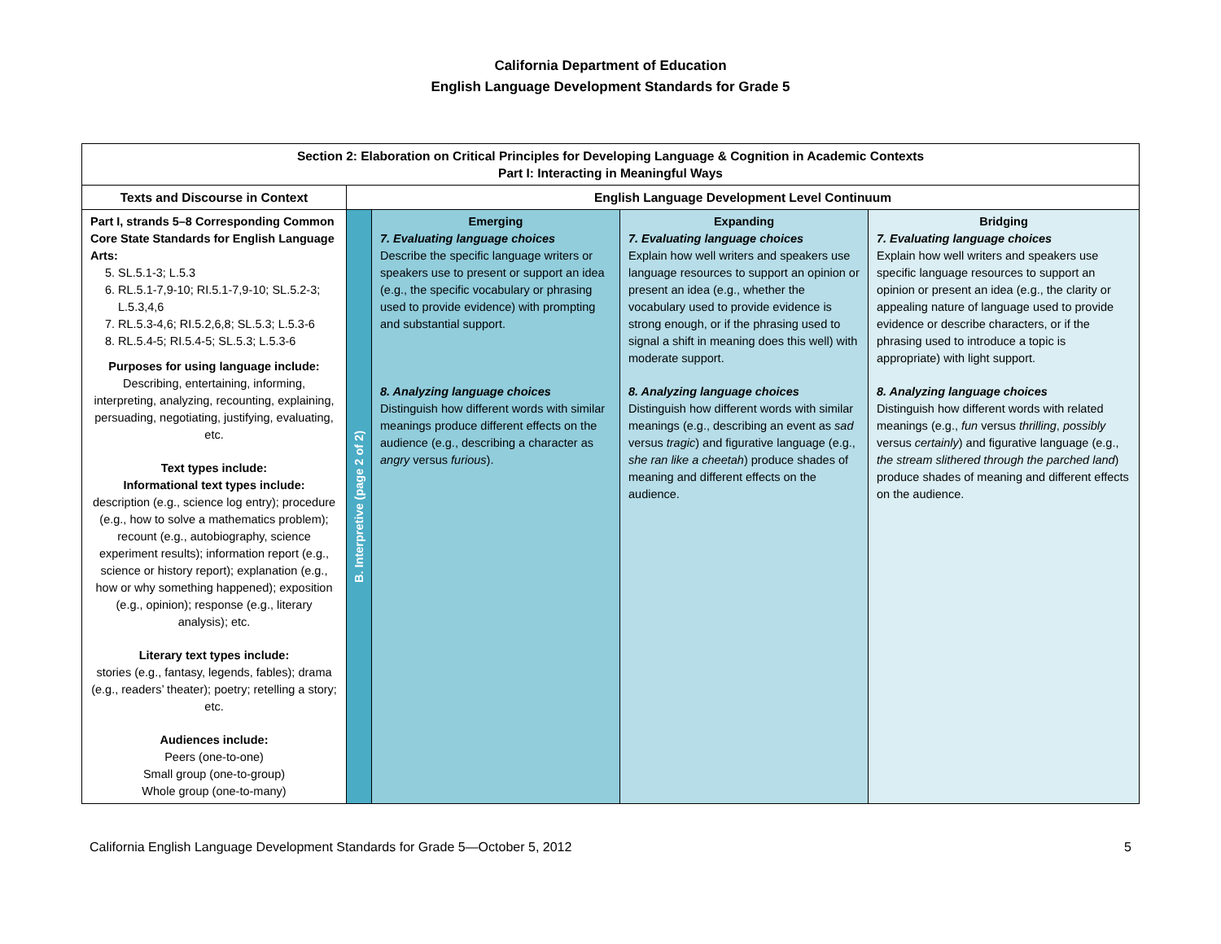California Department of Education
English Language Development Standards for Grade 5
| Section 2: Elaboration on Critical Principles for Developing Language & Cognition in Academic Contexts Part I: Interacting in Meaningful Ways | | | | |
| --- | --- | --- | --- | --- |
| Texts and Discourse in Context | English Language Development Level Continuum | | | |
| Part I, strands 5–8 Corresponding Common Core State Standards for English Language Arts: 5. SL.5.1-3; L.5.3 6. RL.5.1-7,9-10; RI.5.1-7,9-10; SL.5.2-3; L.5.3,4,6 7. RL.5.3-4,6; RI.5.2,6,8; SL.5.3; L.5.3-6 8. RL.5.4-5; RI.5.4-5; SL.5.3; L.5.3-6 Purposes for using language include: Describing, entertaining, informing, interpreting, analyzing, recounting, explaining, persuading, negotiating, justifying, evaluating, etc. Text types include: Informational text types include: description (e.g., science log entry); procedure (e.g., how to solve a mathematics problem); recount (e.g., autobiography, science experiment results); information report (e.g., science or history report); explanation (e.g., how or why something happened); exposition (e.g., opinion); response (e.g., literary analysis); etc. Literary text types include: stories (e.g., fantasy, legends, fables); drama (e.g., readers’ theater); poetry; retelling a story; etc. Audiences include: Peers (one-to-one) Small group (one-to-group) Whole group (one-to-many) | B. Interpretive (page 2 of 2) | Emerging 7. Evaluating language choices Describe the specific language writers or speakers use to present or support an idea (e.g., the specific vocabulary or phrasing used to provide evidence) with prompting and substantial support. 8. Analyzing language choices Distinguish how different words with similar meanings produce different effects on the audience (e.g., describing a character as angry versus furious ). | Expanding 7. Evaluating language choices Explain how well writers and speakers use language resources to support an opinion or present an idea (e.g., whether the vocabulary used to provide evidence is strong enough, or if the phrasing used to signal a shift in meaning does this well) with moderate support. 8. Analyzing language choices Distinguish how different words with similar meanings (e.g., describing an event as sad versus tragic ) and figurative language (e.g., she ran like a cheetah ) produce shades of meaning and different effects on the audience. | Bridging 7. Evaluating language choices Explain how well writers and speakers use specific language resources to support an opinion or present an idea (e.g., the clarity or appealing nature of language used to provide evidence or describe characters, or if the phrasing used to introduce a topic is appropriate) with light support. 8. Analyzing language choices Distinguish how different words with related meanings (e.g., fun versus thrilling , possibly versus certainly ) and figurative language (e.g., the stream slithered through the parched land ) produce shades of meaning and different effects on the audience. |
California English Language Development Standards for Grade 5—October 5, 2012 5